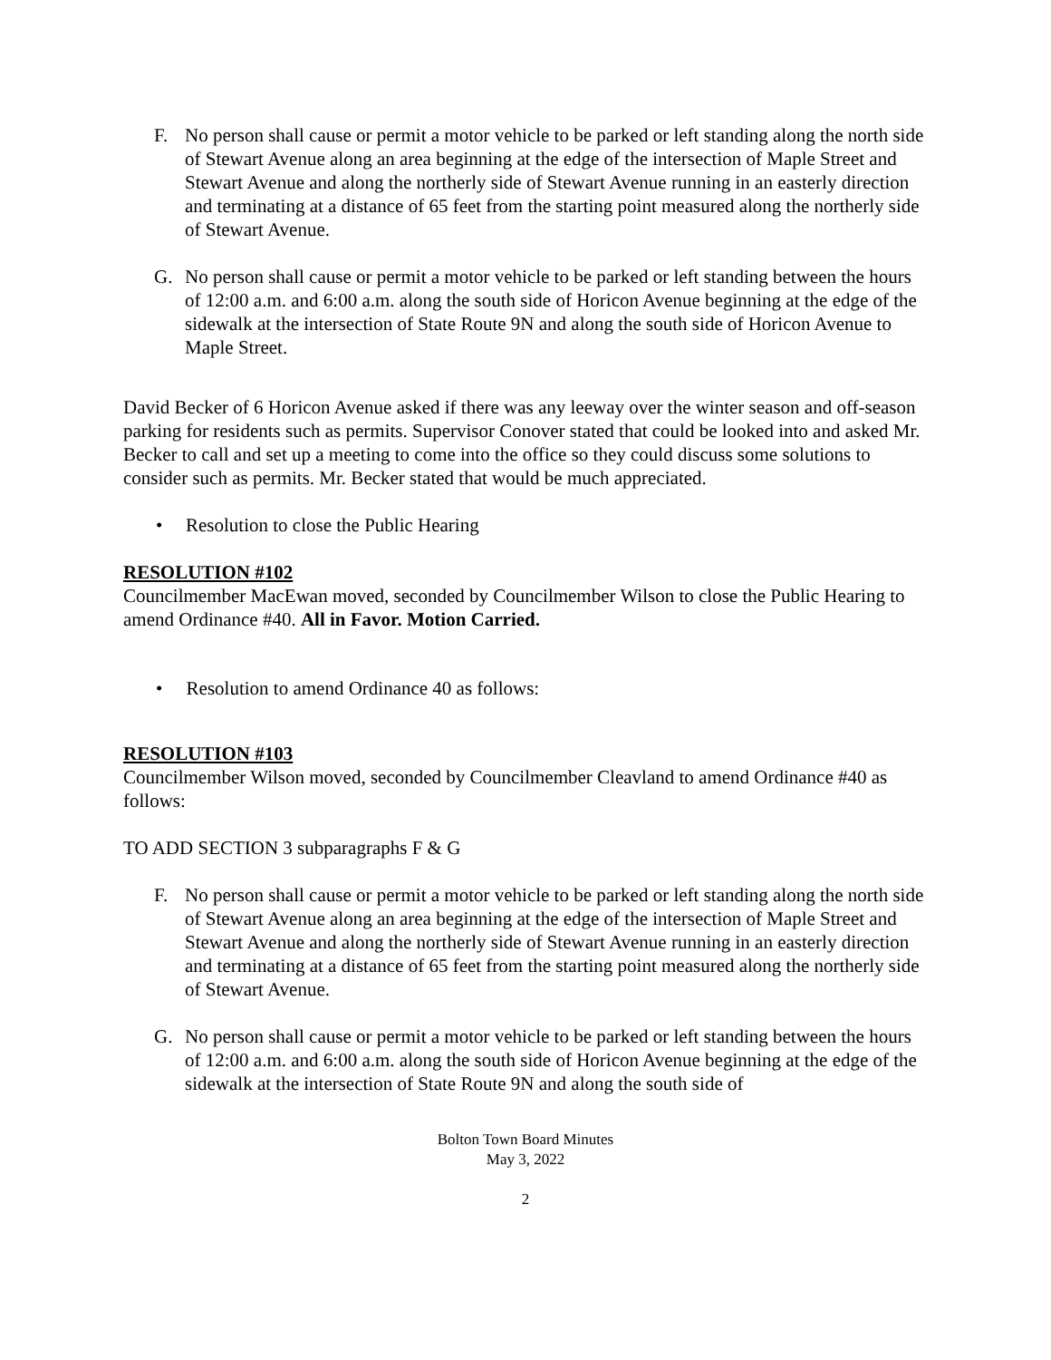F. No person shall cause or permit a motor vehicle to be parked or left standing along the north side of Stewart Avenue along an area beginning at the edge of the intersection of Maple Street and Stewart Avenue and along the northerly side of Stewart Avenue running in an easterly direction and terminating at a distance of 65 feet from the starting point measured along the northerly side of Stewart Avenue.
G. No person shall cause or permit a motor vehicle to be parked or left standing between the hours of 12:00 a.m. and 6:00 a.m. along the south side of Horicon Avenue beginning at the edge of the sidewalk at the intersection of State Route 9N and along the south side of Horicon Avenue to Maple Street.
David Becker of 6 Horicon Avenue asked if there was any leeway over the winter season and off-season parking for residents such as permits. Supervisor Conover stated that could be looked into and asked Mr. Becker to call and set up a meeting to come into the office so they could discuss some solutions to consider such as permits. Mr. Becker stated that would be much appreciated.
• Resolution to close the Public Hearing
RESOLUTION #102
Councilmember MacEwan moved, seconded by Councilmember Wilson to close the Public Hearing to amend Ordinance #40. All in Favor. Motion Carried.
• Resolution to amend Ordinance 40 as follows:
RESOLUTION #103
Councilmember Wilson moved, seconded by Councilmember Cleavland to amend Ordinance #40 as follows:
TO ADD SECTION 3 subparagraphs F & G
F. No person shall cause or permit a motor vehicle to be parked or left standing along the north side of Stewart Avenue along an area beginning at the edge of the intersection of Maple Street and Stewart Avenue and along the northerly side of Stewart Avenue running in an easterly direction and terminating at a distance of 65 feet from the starting point measured along the northerly side of Stewart Avenue.
G. No person shall cause or permit a motor vehicle to be parked or left standing between the hours of 12:00 a.m. and 6:00 a.m. along the south side of Horicon Avenue beginning at the edge of the sidewalk at the intersection of State Route 9N and along the south side of
Bolton Town Board Minutes
May 3, 2022
2